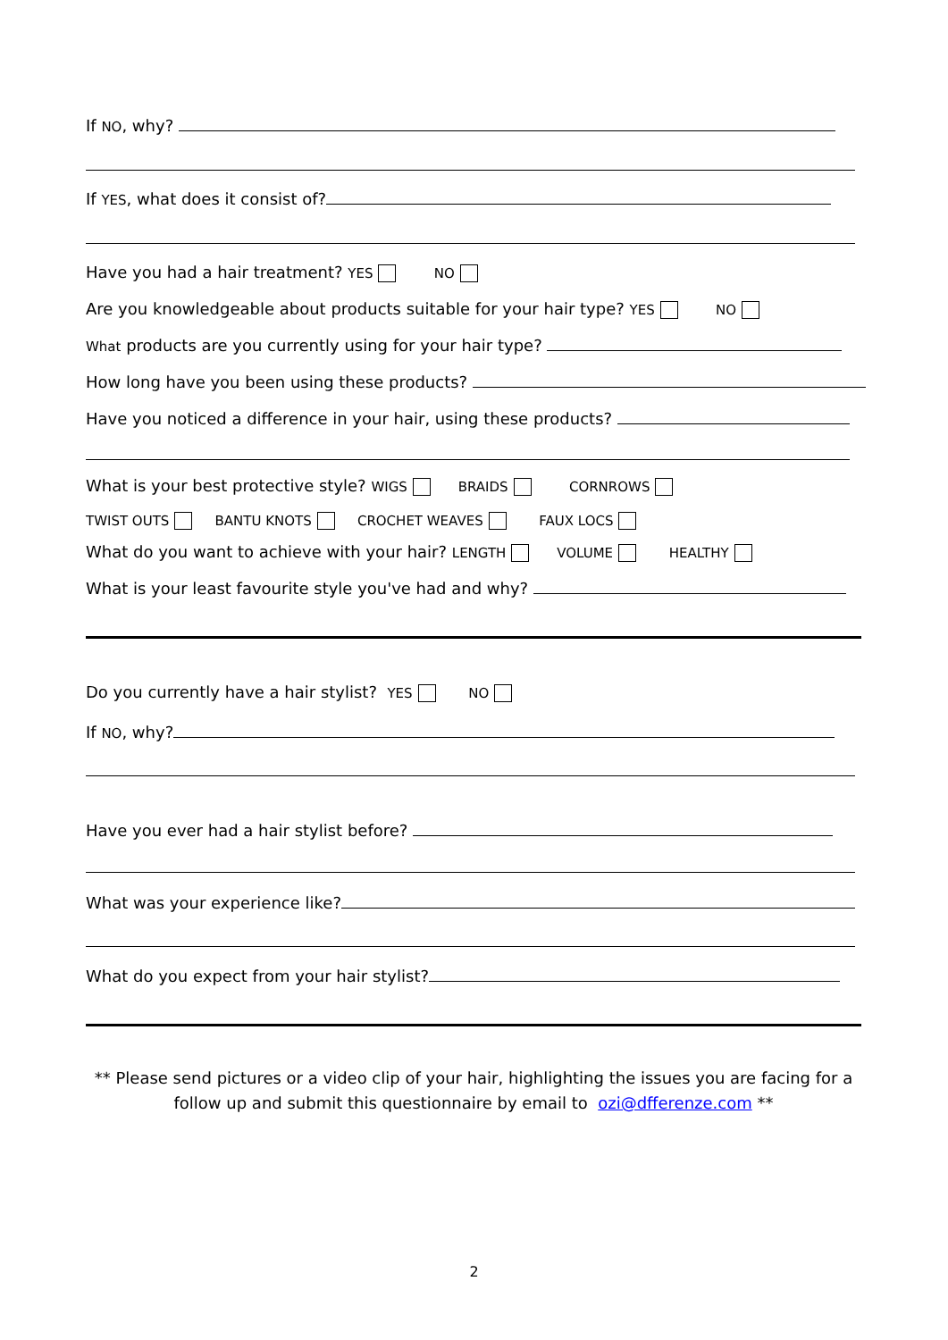If NO, why?
If YES, what does it consist of?
Have you had a hair treatment? YES NO
Are you knowledgeable about products suitable for your hair type? YES NO
What products are you currently using for your hair type?
How long have you been using these products?
Have you noticed a difference in your hair, using these products?
What is your best protective style? WIGS BRAIDS CORNROWS
TWIST OUTS BANTU KNOTS CROCHET WEAVES FAUX LOCS
What do you want to achieve with your hair? LENGTH VOLUME HEALTHY
What is your least favourite style you've had and why?
Do you currently have a hair stylist? YES NO
If NO, why?
Have you ever had a hair stylist before?
What was your experience like?
What do you expect from your hair stylist?
** Please send pictures or a video clip of your hair, highlighting the issues you are facing for a follow up and submit this questionnaire by email to ozi@dfferenze.com **
2